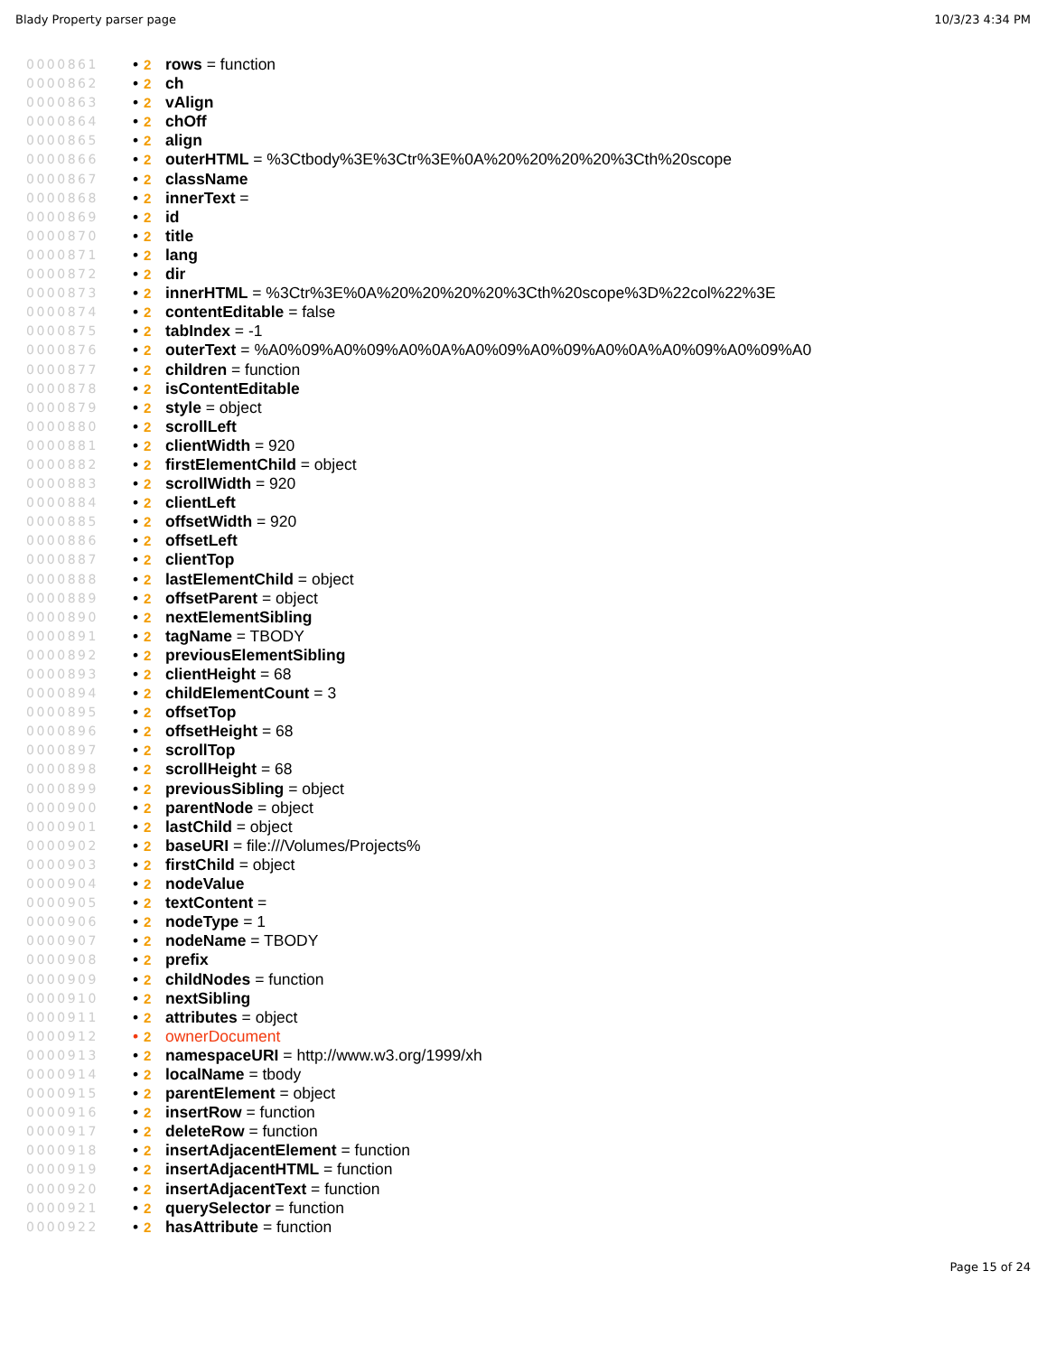Blady Property parser page 10/3/23 4:34 PM
0000861 • 2 rows = function
0000862 • 2 ch
0000863 • 2 vAlign
0000864 • 2 chOff
0000865 • 2 align
0000866 • 2 outerHTML = %3Ctbody%3E%3Ctr%3E%0A%20%20%20%20%3Cth%20scope
0000867 • 2 className
0000868 • 2 innerText =
0000869 • 2 id
0000870 • 2 title
0000871 • 2 lang
0000872 • 2 dir
0000873 • 2 innerHTML = %3Ctr%3E%0A%20%20%20%20%3Cth%20scope%3D%22col%22%3E
0000874 • 2 contentEditable = false
0000875 • 2 tabIndex = -1
0000876 • 2 outerText = %A0%09%A0%09%A0%0A%A0%09%A0%09%A0%0A%A0%09%A0%09%A0
0000877 • 2 children = function
0000878 • 2 isContentEditable
0000879 • 2 style = object
0000880 • 2 scrollLeft
0000881 • 2 clientWidth = 920
0000882 • 2 firstElementChild = object
0000883 • 2 scrollWidth = 920
0000884 • 2 clientLeft
0000885 • 2 offsetWidth = 920
0000886 • 2 offsetLeft
0000887 • 2 clientTop
0000888 • 2 lastElementChild = object
0000889 • 2 offsetParent = object
0000890 • 2 nextElementSibling
0000891 • 2 tagName = TBODY
0000892 • 2 previousElementSibling
0000893 • 2 clientHeight = 68
0000894 • 2 childElementCount = 3
0000895 • 2 offsetTop
0000896 • 2 offsetHeight = 68
0000897 • 2 scrollTop
0000898 • 2 scrollHeight = 68
0000899 • 2 previousSibling = object
0000900 • 2 parentNode = object
0000901 • 2 lastChild = object
0000902 • 2 baseURI = file:///Volumes/Projects%
0000903 • 2 firstChild = object
0000904 • 2 nodeValue
0000905 • 2 textContent =
0000906 • 2 nodeType = 1
0000907 • 2 nodeName = TBODY
0000908 • 2 prefix
0000909 • 2 childNodes = function
0000910 • 2 nextSibling
0000911 • 2 attributes = object
0000912 • 2 ownerDocument
0000913 • 2 namespaceURI = http://www.w3.org/1999/xh
0000914 • 2 localName = tbody
0000915 • 2 parentElement = object
0000916 • 2 insertRow = function
0000917 • 2 deleteRow = function
0000918 • 2 insertAdjacentElement = function
0000919 • 2 insertAdjacentHTML = function
0000920 • 2 insertAdjacentText = function
0000921 • 2 querySelector = function
0000922 • 2 hasAttribute = function
Page 15 of 24